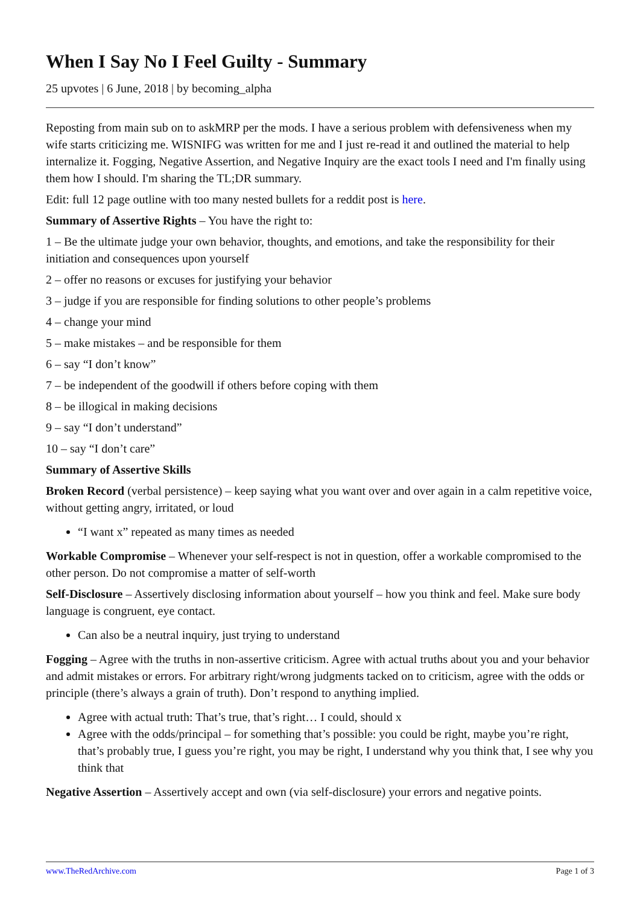When I Say No I Feel Guilty - Summary
25 upvotes | 6 June, 2018 | by becoming_alpha
Reposting from main sub on to askMRP per the mods. I have a serious problem with defensiveness when my wife starts criticizing me. WISNIFG was written for me and I just re-read it and outlined the material to help internalize it. Fogging, Negative Assertion, and Negative Inquiry are the exact tools I need and I'm finally using them how I should. I'm sharing the TL;DR summary.
Edit: full 12 page outline with too many nested bullets for a reddit post is here.
Summary of Assertive Rights – You have the right to:
1 – Be the ultimate judge your own behavior, thoughts, and emotions, and take the responsibility for their initiation and consequences upon yourself
2 – offer no reasons or excuses for justifying your behavior
3 – judge if you are responsible for finding solutions to other people’s problems
4 – change your mind
5 – make mistakes – and be responsible for them
6 – say “I don’t know”
7 – be independent of the goodwill if others before coping with them
8 – be illogical in making decisions
9 – say “I don’t understand”
10 – say “I don’t care”
Summary of Assertive Skills
Broken Record (verbal persistence) – keep saying what you want over and over again in a calm repetitive voice, without getting angry, irritated, or loud
“I want x” repeated as many times as needed
Workable Compromise – Whenever your self-respect is not in question, offer a workable compromised to the other person. Do not compromise a matter of self-worth
Self-Disclosure – Assertively disclosing information about yourself – how you think and feel. Make sure body language is congruent, eye contact.
Can also be a neutral inquiry, just trying to understand
Fogging – Agree with the truths in non-assertive criticism. Agree with actual truths about you and your behavior and admit mistakes or errors. For arbitrary right/wrong judgments tacked on to criticism, agree with the odds or principle (there’s always a grain of truth). Don’t respond to anything implied.
Agree with actual truth: That’s true, that’s right… I could, should x
Agree with the odds/principal – for something that’s possible: you could be right, maybe you’re right, that’s probably true, I guess you’re right, you may be right, I understand why you think that, I see why you think that
Negative Assertion – Assertively accept and own (via self-disclosure) your errors and negative points.
www.TheRedArchive.com Page 1 of 3